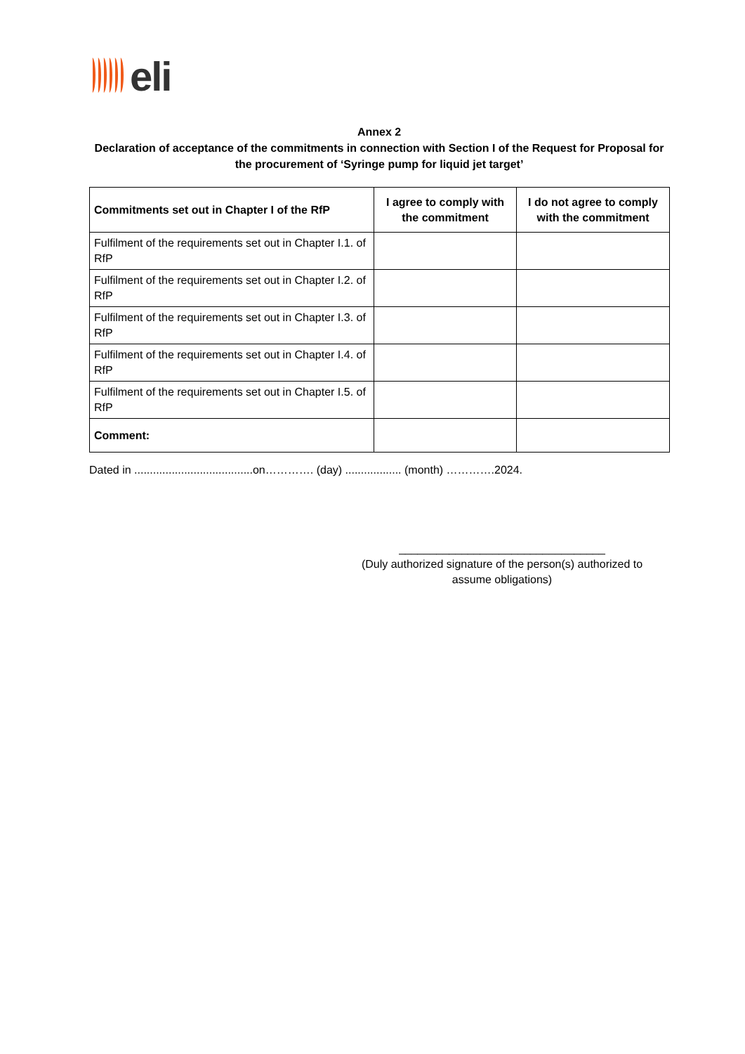eli
Annex 2
Declaration of acceptance of the commitments in connection with Section I of the Request for Proposal for the procurement of ‘Syringe pump for liquid jet target’
| Commitments set out in Chapter I of the RfP | I agree to comply with the commitment | I do not agree to comply with the commitment |
| --- | --- | --- |
| Fulfilment of the requirements set out in Chapter I.1. of RfP | | |
| Fulfilment of the requirements set out in Chapter I.2. of RfP | | |
| Fulfilment of the requirements set out in Chapter I.3. of RfP | | |
| Fulfilment of the requirements set out in Chapter I.4. of RfP | | |
| Fulfilment of the requirements set out in Chapter I.5. of RfP | | |
| Comment: | | |
Dated in ......................................on…………. (day) .................. (month) ………….2024.
_________________________________
(Duly authorized signature of the person(s) authorized to assume obligations)